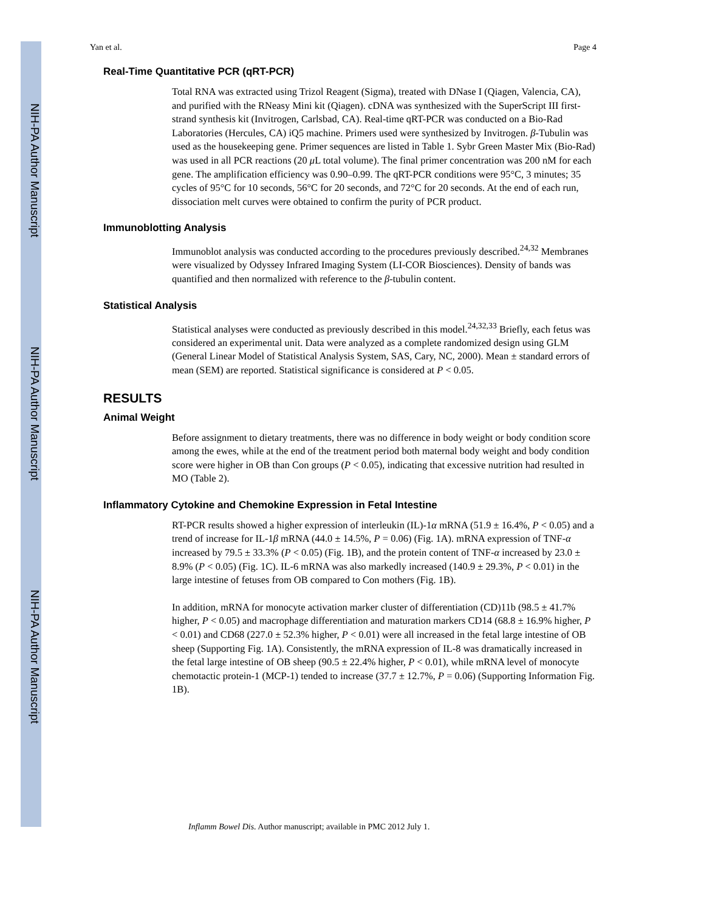NIH-PA Author Manuscript
NIH-PA Author Manuscript
NIH-PA Author Manuscript
Yan et al. Page 4
Real-Time Quantitative PCR (qRT-PCR)
Total RNA was extracted using Trizol Reagent (Sigma), treated with DNase I (Qiagen, Valencia, CA), and purified with the RNeasy Mini kit (Qiagen). cDNA was synthesized with the SuperScript III first-strand synthesis kit (Invitrogen, Carlsbad, CA). Real-time qRT-PCR was conducted on a Bio-Rad Laboratories (Hercules, CA) iQ5 machine. Primers used were synthesized by Invitrogen. β-Tubulin was used as the housekeeping gene. Primer sequences are listed in Table 1. Sybr Green Master Mix (Bio-Rad) was used in all PCR reactions (20 μ L total volume). The final primer concentration was 200 nM for each gene. The amplification efficiency was 0.90–0.99. The qRT-PCR conditions were 95°C, 3 minutes; 35 cycles of 95°C for 10 seconds, 56°C for 20 seconds, and 72°C for 20 seconds. At the end of each run, dissociation melt curves were obtained to confirm the purity of PCR product.
Immunoblotting Analysis
Immunoblot analysis was conducted according to the procedures previously described.<sup>24,32</sup> Membranes were visualized by Odyssey Infrared Imaging System (LI-COR Biosciences). Density of bands was quantified and then normalized with reference to the β-tubulin content.
Statistical Analysis
Statistical analyses were conducted as previously described in this model.<sup>24,32,33</sup> Briefly, each fetus was considered an experimental unit. Data were analyzed as a complete randomized design using GLM (General Linear Model of Statistical Analysis System, SAS, Cary, NC, 2000). Mean ± standard errors of mean (SEM) are reported. Statistical significance is considered at P < 0.05.
RESULTS
Animal Weight
Before assignment to dietary treatments, there was no difference in body weight or body condition score among the ewes, while at the end of the treatment period both maternal body weight and body condition score were higher in OB than Con groups (P < 0.05), indicating that excessive nutrition had resulted in MO (Table 2).
Inflammatory Cytokine and Chemokine Expression in Fetal Intestine
RT-PCR results showed a higher expression of interleukin (IL)-1α mRNA (51.9 ± 16.4%, P < 0.05) and a trend of increase for IL-1β mRNA (44.0 ± 14.5%, P = 0.06) (Fig. 1A). mRNA expression of TNF-α increased by 79.5 ± 33.3% (P < 0.05) (Fig. 1B), and the protein content of TNF-α increased by 23.0 ± 8.9% (P < 0.05) (Fig. 1C). IL-6 mRNA was also markedly increased (140.9 ± 29.3%, P < 0.01) in the large intestine of fetuses from OB compared to Con mothers (Fig. 1B).
In addition, mRNA for monocyte activation marker cluster of differentiation (CD)11b (98.5 ± 41.7% higher, P < 0.05) and macrophage differentiation and maturation markers CD14 (68.8 ± 16.9% higher, P < 0.01) and CD68 (227.0 ± 52.3% higher, P < 0.01) were all increased in the fetal large intestine of OB sheep (Supporting Fig. 1A). Consistently, the mRNA expression of IL-8 was dramatically increased in the fetal large intestine of OB sheep (90.5 ± 22.4% higher, P < 0.01), while mRNA level of monocyte chemotactic protein-1 (MCP-1) tended to increase (37.7 ± 12.7%, P = 0.06) (Supporting Information Fig. 1B).
Inflamm Bowel Dis. Author manuscript; available in PMC 2012 July 1.